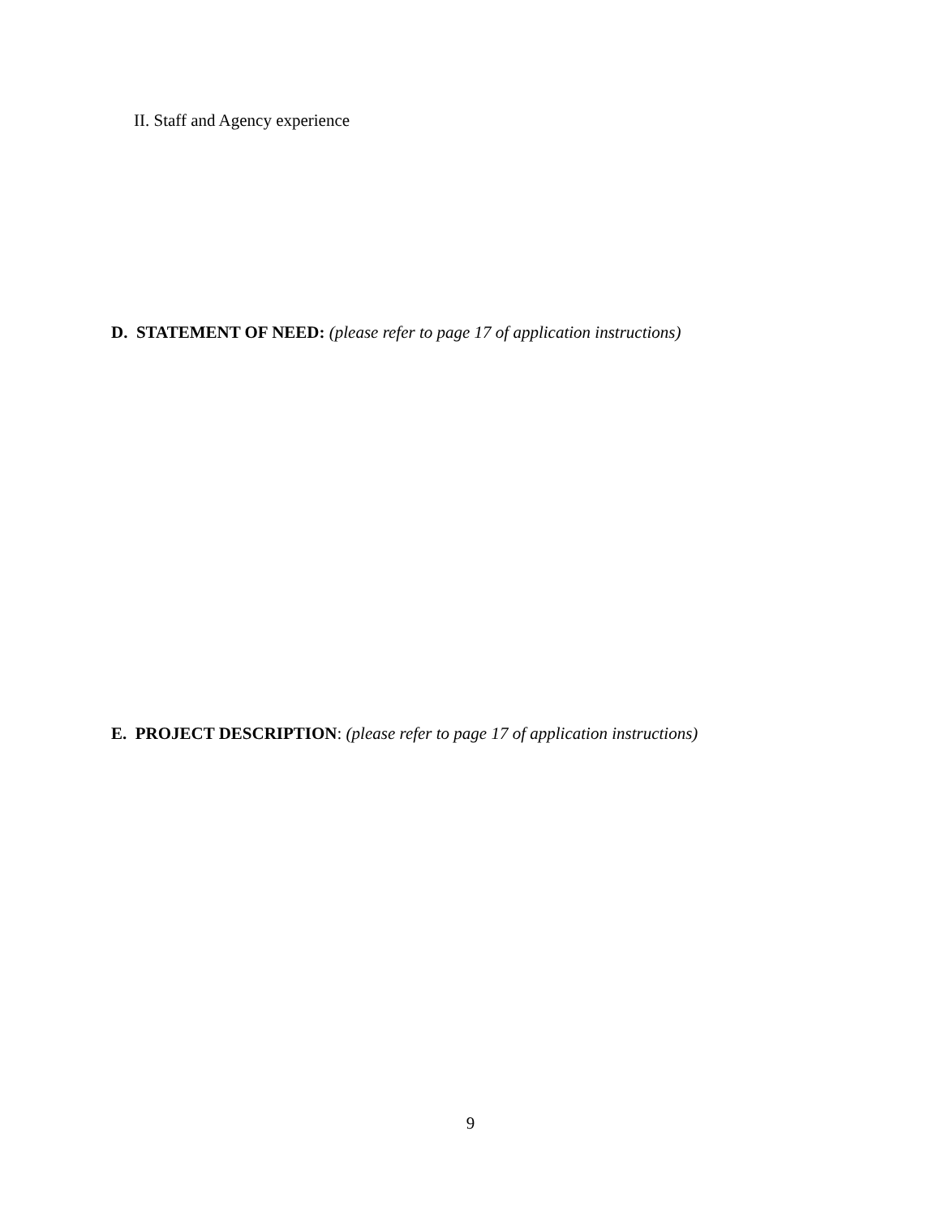II. Staff and Agency experience
D. STATEMENT OF NEED: (please refer to page 17 of application instructions)
E. PROJECT DESCRIPTION: (please refer to page 17 of application instructions)
9